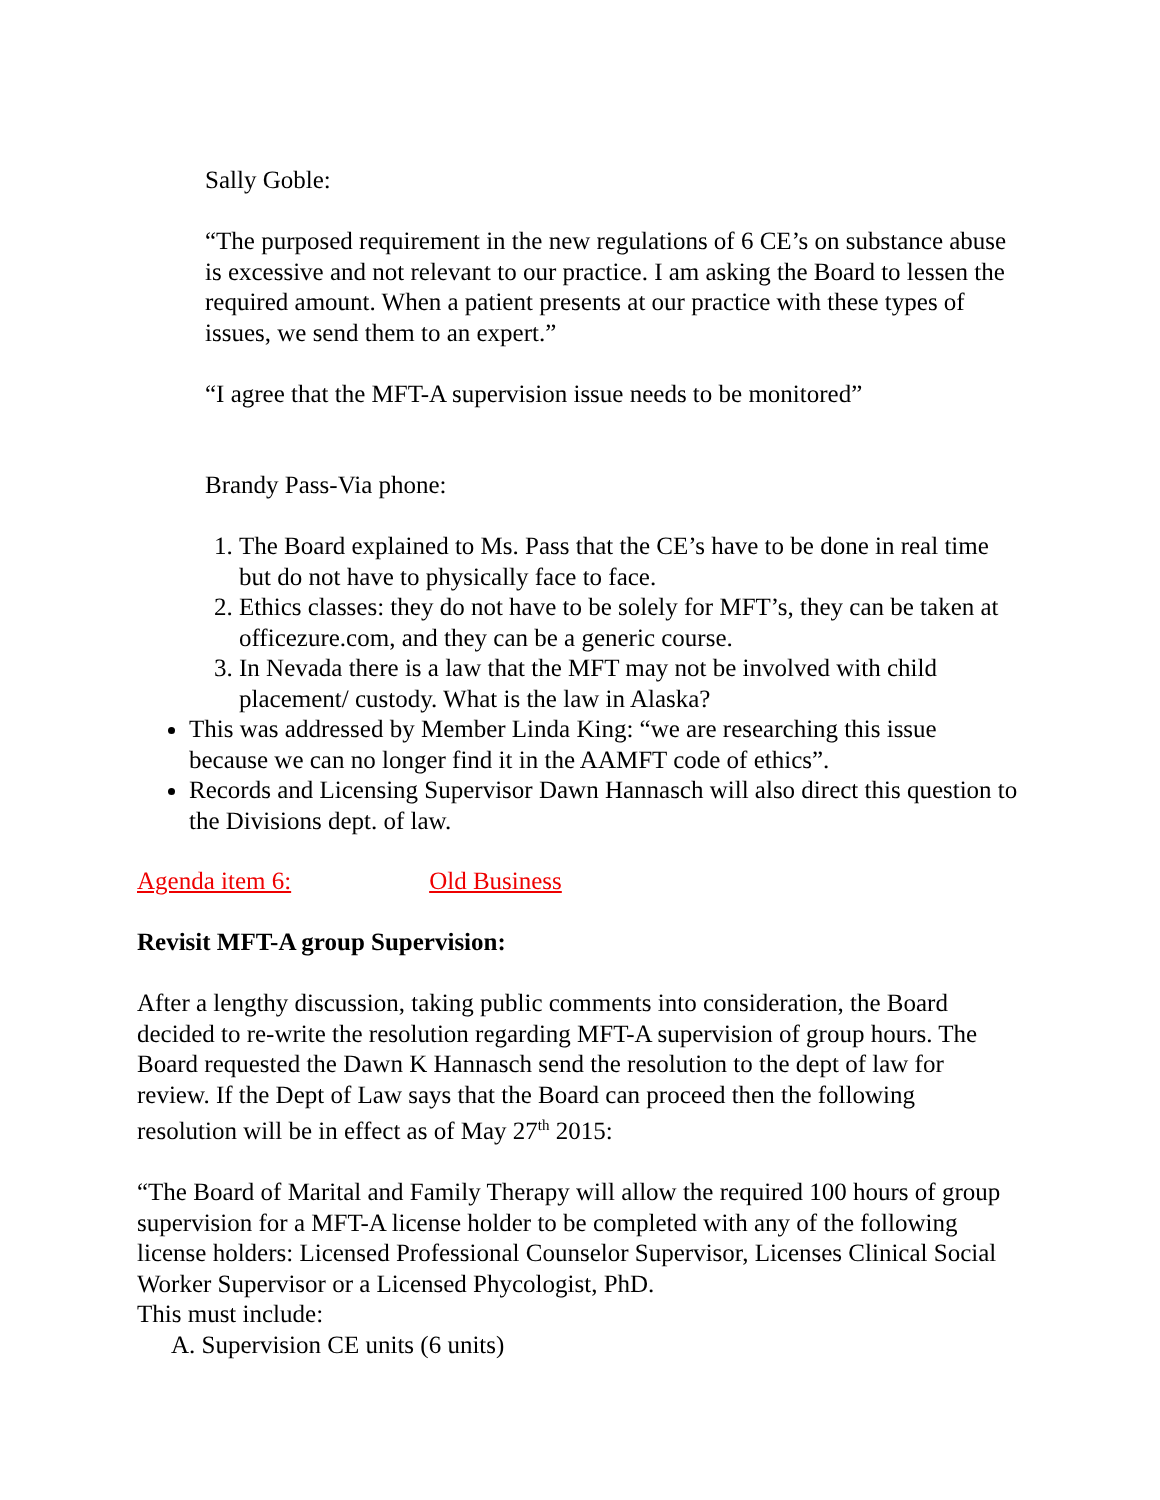Sally Goble:
“The purposed requirement in the new regulations of 6 CE’s on substance abuse is excessive and not relevant to our practice. I am asking the Board to lessen the required amount. When a patient presents at our practice with these types of issues, we send them to an expert.”
“I agree that the MFT-A supervision issue needs to be monitored”
Brandy Pass-Via phone:
1. The Board explained to Ms. Pass that the CE’s have to be done in real time but do not have to physically face to face.
2. Ethics classes: they do not have to be solely for MFT’s, they can be taken at officezure.com, and they can be a generic course.
3. In Nevada there is a law that the MFT may not be involved with child placement/ custody. What is the law in Alaska?
This was addressed by Member Linda King: “we are researching this issue because we can no longer find it in the AAMFT code of ethics”.
Records and Licensing Supervisor Dawn Hannasch will also direct this question to the Divisions dept. of law.
Agenda item 6: Old Business
Revisit MFT-A group Supervision:
After a lengthy discussion, taking public comments into consideration, the Board decided to re-write the resolution regarding MFT-A supervision of group hours. The Board requested the Dawn K Hannasch send the resolution to the dept of law for review. If the Dept of Law says that the Board can proceed then the following resolution will be in effect as of May 27<sup>th</sup> 2015:
“The Board of Marital and Family Therapy will allow the required 100 hours of group supervision for a MFT-A license holder to be completed with any of the following license holders: Licensed Professional Counselor Supervisor, Licenses Clinical Social Worker Supervisor or a Licensed Phycologist, PhD.
This must include:
A. Supervision CE units (6 units)